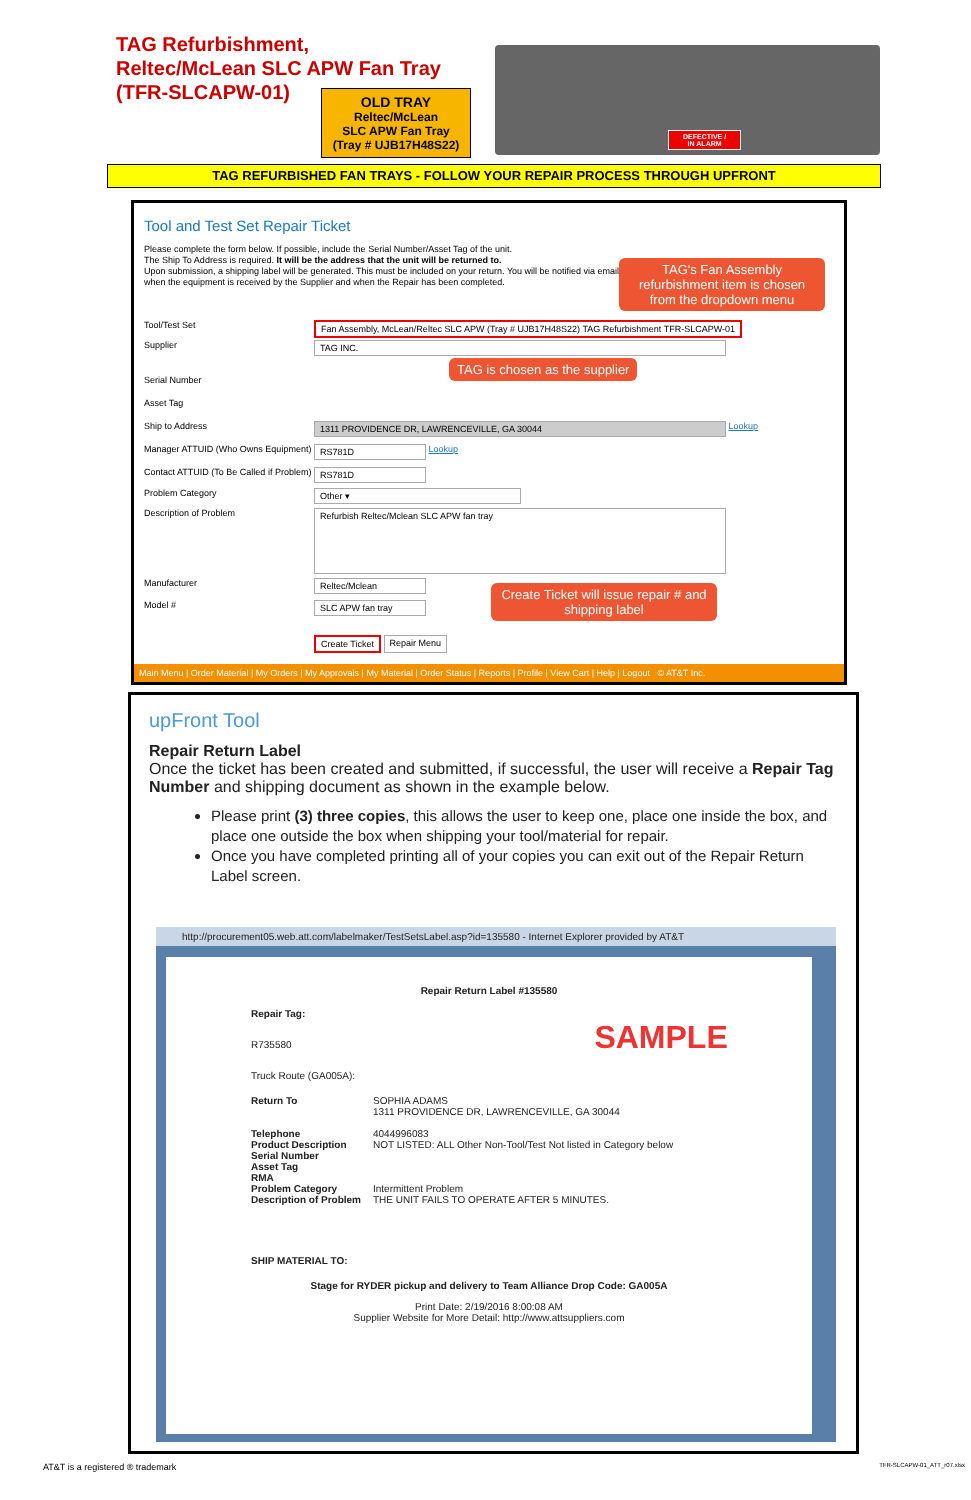TAG Refurbishment,
Reltec/McLean SLC APW Fan Tray
(TFR-SLCAPW-01)
OLD TRAY
Reltec/McLean
SLC APW Fan Tray
(Tray # UJB17H48S22)
DEFECTIVE /
IN ALARM
TAG REFURBISHED FAN TRAYS - FOLLOW YOUR REPAIR PROCESS THROUGH UPFRONT
Tool and Test Set Repair Ticket
Please complete the form below. If possible, include the Serial Number/Asset Tag of the unit.
The Ship To Address is required. It will be the address that the unit will be returned to.
Upon submission, a shipping label will be generated. This must be included on your return. You will be notified via email when the equipment is received by the Supplier and when the Repair has been completed.
TAG's Fan Assembly refurbishment item is chosen from the dropdown menu
Tool/Test Set Fan Assembly, McLean/Reltec SLC APW (Tray # UJB17H48S22) TAG Refurbishment TFR-SLCAPW-01
Supplier TAG INC.
TAG is chosen as the supplier
Serial Number
Asset Tag
Ship to Address 1311 PROVIDENCE DR, LAWRENCEVILLE, GA 30044 Lookup
Manager ATTUID (Who Owns Equipment)
RS781D Lookup
Contact ATTUID (To Be Called if Problem)
RS781D
Problem Category Other ▾
Description of Problem
Refurbish Reltec/Mclean SLC APW fan tray
Manufacturer Reltec/Mclean
Create Ticket will issue repair # and shipping label
Model # SLC APW fan tray
Create Ticket Repair Menu
Main Menu | Order Material | My Orders | My Approvals | My Material | Order Status | Reports | Profile | View Cart | Help | Logout © AT&T Inc.
upFront Tool
Repair Return Label
Once the ticket has been created and submitted, if successful, the user will receive a Repair Tag Number and shipping document as shown in the example below.
Please print (3) three copies, this allows the user to keep one, place one inside the box, and place one outside the box when shipping your tool/material for repair.
Once you have completed printing all of your copies you can exit out of the Repair Return Label screen.
http://procurement05.web.att.com/labelmaker/TestSetsLabel.asp?id=135580 - Internet Explorer provided by AT&T
Repair Return Label #135580
Repair Tag:
R735580 SAMPLE
Truck Route (GA005A):
Return To SOPHIA ADAMS
1311 PROVIDENCE DR, LAWRENCEVILLE, GA 30044
Telephone 4044996083
Product Description NOT LISTED: ALL Other Non-Tool/Test Not listed in Category below
Serial Number
Asset Tag
RMA
Problem Category Intermittent Problem
Description of Problem THE UNIT FAILS TO OPERATE AFTER 5 MINUTES.
SHIP MATERIAL TO:
Stage for RYDER pickup and delivery to Team Alliance Drop Code: GA005A
Print Date: 2/19/2016 8:00:08 AM
Supplier Website for More Detail: http://www.attsuppliers.com
AT&T is a registered ® trademark
TFR-SLCAPW-01_ATT_r07.xlsx